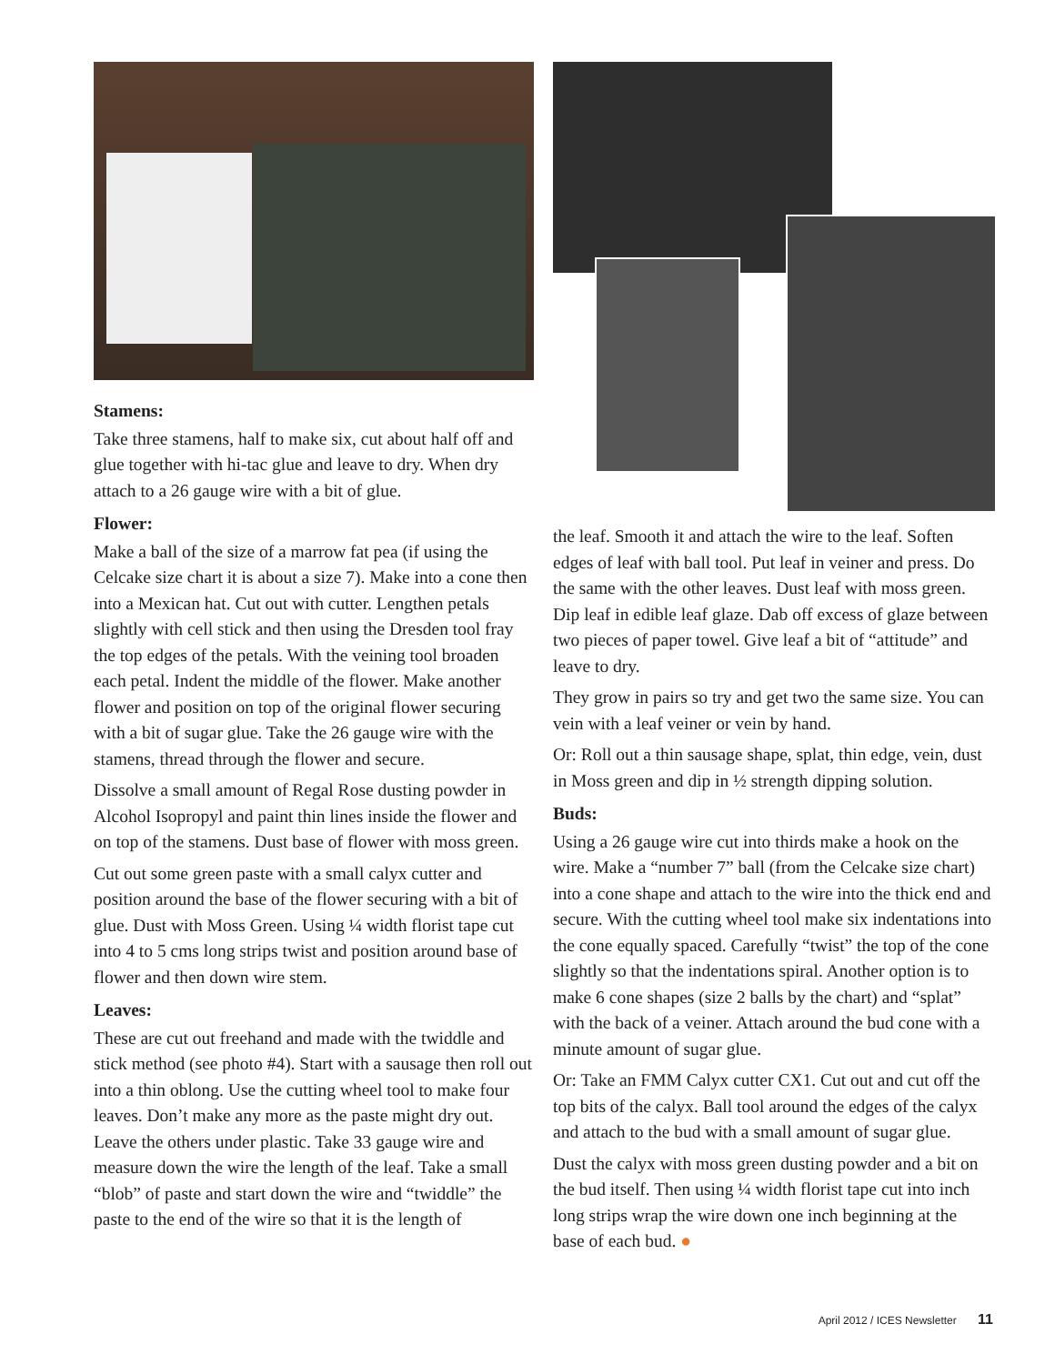Stamens:
Take three stamens, half to make six, cut about half off and glue together with hi-tac glue and leave to dry. When dry attach to a 26 gauge wire with a bit of glue.
Flower:
Make a ball of the size of a marrow fat pea (if using the Celcake size chart it is about a size 7). Make into a cone then into a Mexican hat. Cut out with cutter. Lengthen petals slightly with cell stick and then using the Dresden tool fray the top edges of the petals. With the veining tool broaden each petal. Indent the middle of the flower. Make another flower and position on top of the original flower securing with a bit of sugar glue. Take the 26 gauge wire with the stamens, thread through the flower and secure.
Dissolve a small amount of Regal Rose dusting powder in Alcohol Isopropyl and paint thin lines inside the flower and on top of the stamens. Dust base of flower with moss green.
Cut out some green paste with a small calyx cutter and position around the base of the flower securing with a bit of glue. Dust with Moss Green. Using ¼ width florist tape cut into 4 to 5 cms long strips twist and position around base of flower and then down wire stem.
Leaves:
These are cut out freehand and made with the twiddle and stick method (see photo #4). Start with a sausage then roll out into a thin oblong. Use the cutting wheel tool to make four leaves. Don’t make any more as the paste might dry out. Leave the others under plastic. Take 33 gauge wire and measure down the wire the length of the leaf. Take a small “blob” of paste and start down the wire and “twiddle” the paste to the end of the wire so that it is the length of
the leaf. Smooth it and attach the wire to the leaf. Soften edges of leaf with ball tool. Put leaf in veiner and press. Do the same with the other leaves. Dust leaf with moss green. Dip leaf in edible leaf glaze. Dab off excess of glaze between two pieces of paper towel. Give leaf a bit of “attitude” and leave to dry.
They grow in pairs so try and get two the same size. You can vein with a leaf veiner or vein by hand.
Or: Roll out a thin sausage shape, splat, thin edge, vein, dust in Moss green and dip in ½ strength dipping solution.
Buds:
Using a 26 gauge wire cut into thirds make a hook on the wire. Make a “number 7” ball (from the Celcake size chart) into a cone shape and attach to the wire into the thick end and secure. With the cutting wheel tool make six indentations into the cone equally spaced. Carefully “twist” the top of the cone slightly so that the indentations spiral. Another option is to make 6 cone shapes (size 2 balls by the chart) and “splat” with the back of a veiner. Attach around the bud cone with a minute amount of sugar glue.
Or: Take an FMM Calyx cutter CX1. Cut out and cut off the top bits of the calyx. Ball tool around the edges of the calyx and attach to the bud with a small amount of sugar glue.
Dust the calyx with moss green dusting powder and a bit on the bud itself. Then using ¼ width florist tape cut into inch long strips wrap the wire down one inch beginning at the base of each bud. ●
April 2012 / ICES Newsletter 11